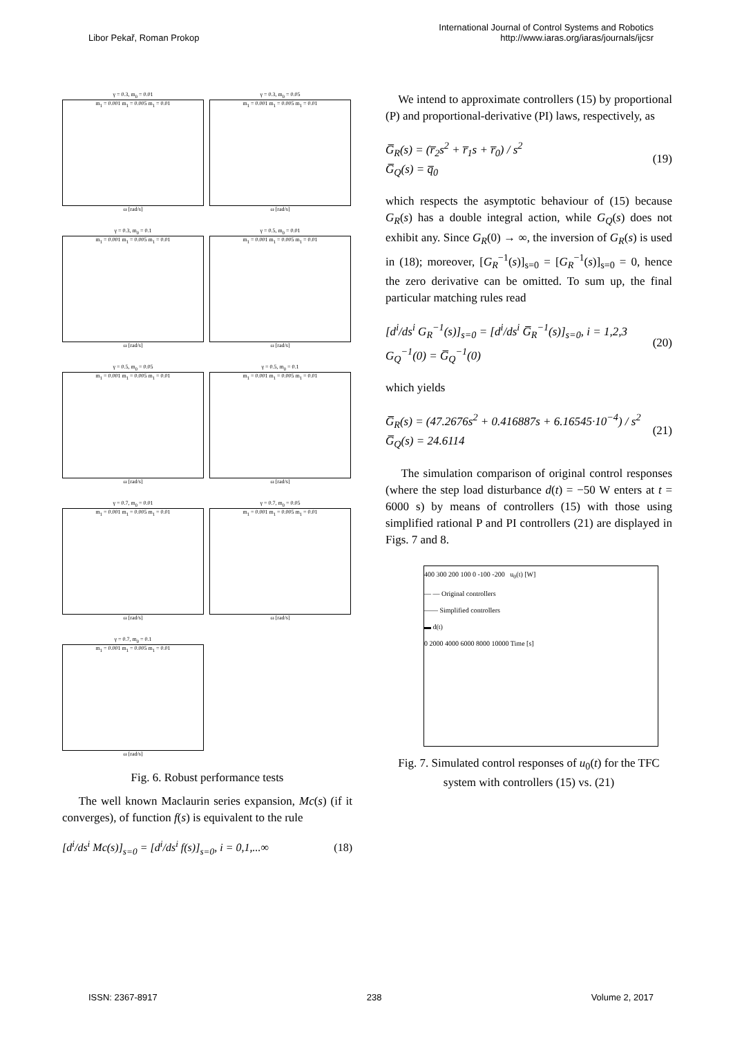Libor Pekař, Roman Prokop
International Journal of Control Systems and Robotics
http://www.iaras.org/iaras/journals/ijcsr
γ = 0.3, m<sub>0</sub> = 0.01
m<sub>1</sub> = 0.001 m<sub>1</sub> = 0.005 m<sub>1</sub> = 0.01
ω [rad/s]
γ = 0.3, m<sub>0</sub> = 0.05
m<sub>1</sub> = 0.001 m<sub>1</sub> = 0.005 m<sub>1</sub> = 0.01
ω [rad/s]
γ = 0.3, m<sub>0</sub> = 0.1
m<sub>1</sub> = 0.001 m<sub>1</sub> = 0.005 m<sub>1</sub> = 0.01
ω [rad/s]
γ = 0.5, m<sub>0</sub> = 0.01
m<sub>1</sub> = 0.001 m<sub>1</sub> = 0.005 m<sub>1</sub> = 0.01
ω [rad/s]
γ = 0.5, m<sub>0</sub> = 0.05
m<sub>1</sub> = 0.001 m<sub>1</sub> = 0.005 m<sub>1</sub> = 0.01
ω [rad/s]
γ = 0.5, m<sub>0</sub> = 0.1
m<sub>1</sub> = 0.001 m<sub>1</sub> = 0.005 m<sub>1</sub> = 0.01
ω [rad/s]
γ = 0.7, m<sub>0</sub> = 0.01
m<sub>1</sub> = 0.001 m<sub>1</sub> = 0.005 m<sub>1</sub> = 0.01
ω [rad/s]
γ = 0.7, m<sub>0</sub> = 0.05
m<sub>1</sub> = 0.001 m<sub>1</sub> = 0.005 m<sub>1</sub> = 0.01
ω [rad/s]
γ = 0.7, m<sub>0</sub> = 0.1
m<sub>1</sub> = 0.001 m<sub>1</sub> = 0.005 m<sub>1</sub> = 0.01
ω [rad/s]
Fig. 6. Robust performance tests
The well known Maclaurin series expansion, Mc(s) (if it converges), of function f(s) is equivalent to the rule
[d<sup>i</sup>/ds<sup>i</sup> Mc(s)]<sub>s=0</sub> = [d<sup>i</sup>/ds<sup>i</sup> f(s)]<sub>s=0</sub>, i = 0,1,...∞ (18)
We intend to approximate controllers (15) by proportional (P) and proportional-derivative (PI) laws, respectively, as
G̅<sub>R</sub>(s) = (r̅<sub>2</sub>s<sup>2</sup> + r̅<sub>1</sub>s + r̅<sub>0</sub>) / s<sup>2</sup>
G̅<sub>Q</sub>(s) = q̅<sub>0</sub> (19)
which respects the asymptotic behaviour of (15) because G<sub>R</sub>(s) has a double integral action, while G<sub>Q</sub>(s) does not exhibit any. Since G<sub>R</sub>(0) → ∞, the inversion of G<sub>R</sub>(s) is used in (18); moreover, [G<sub>R</sub><sup>−1</sup>(s)]<sub>s=0</sub> = [G<sub>R</sub><sup>−1</sup>(s)]<sub>s=0</sub> = 0, hence the zero derivative can be omitted. To sum up, the final particular matching rules read
[d<sup>i</sup>/ds<sup>i</sup> G<sub>R</sub><sup>−1</sup>(s)]<sub>s=0</sub> = [d<sup>i</sup>/ds<sup>i</sup> G̅<sub>R</sub><sup>−1</sup>(s)]<sub>s=0</sub>, i = 1,2,3
G<sub>Q</sub><sup>−1</sup>(0) = G̅<sub>Q</sub><sup>−1</sup>(0) (20)
which yields
G̅<sub>R</sub>(s) = (47.2676s<sup>2</sup> + 0.416887s + 6.16545·10<sup>−4</sup>) / s<sup>2</sup>
G̅<sub>Q</sub>(s) = 24.6114 (21)
The simulation comparison of original control responses (where the step load disturbance d(t) = −50 W enters at t = 6000 s) by means of controllers (15) with those using simplified rational P and PI controllers (21) are displayed in Figs. 7 and 8.
400 300 200 100 0 -100 -200 u<sub>0</sub>(t) [W]
— — Original controllers
—— Simplified controllers
▬ d(t)
0 2000 4000 6000 8000 10000 Time [s]
Fig. 7. Simulated control responses of u<sub>0</sub>(t) for the TFC system with controllers (15) vs. (21)
ISSN: 2367-8917 238 Volume 2, 2017